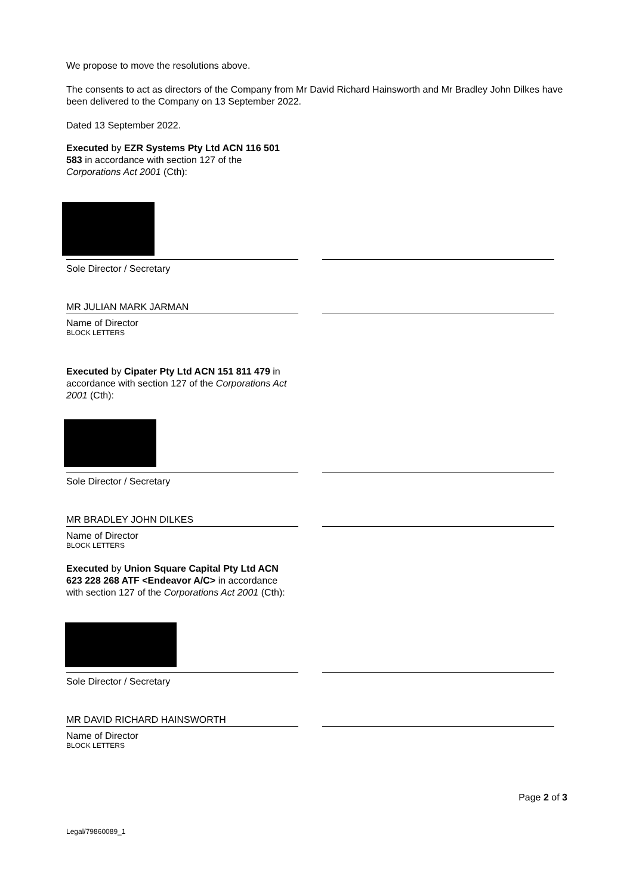We propose to move the resolutions above.
The consents to act as directors of the Company from Mr David Richard Hainsworth and Mr Bradley John Dilkes have been delivered to the Company on 13 September 2022.
Dated 13 September 2022.
Executed by EZR Systems Pty Ltd ACN 116 501 583 in accordance with section 127 of the Corporations Act 2001 (Cth):
Sole Director / Secretary
MR JULIAN MARK JARMAN
Name of Director
BLOCK LETTERS
Executed by Cipater Pty Ltd ACN 151 811 479 in accordance with section 127 of the Corporations Act 2001 (Cth):
Sole Director / Secretary
MR BRADLEY JOHN DILKES
Name of Director
BLOCK LETTERS
Executed by Union Square Capital Pty Ltd ACN 623 228 268 ATF <Endeavor A/C> in accordance with section 127 of the Corporations Act 2001 (Cth):
Sole Director / Secretary
MR DAVID RICHARD HAINSWORTH
Name of Director
BLOCK LETTERS
Page 2 of 3
Legal/79860089_1